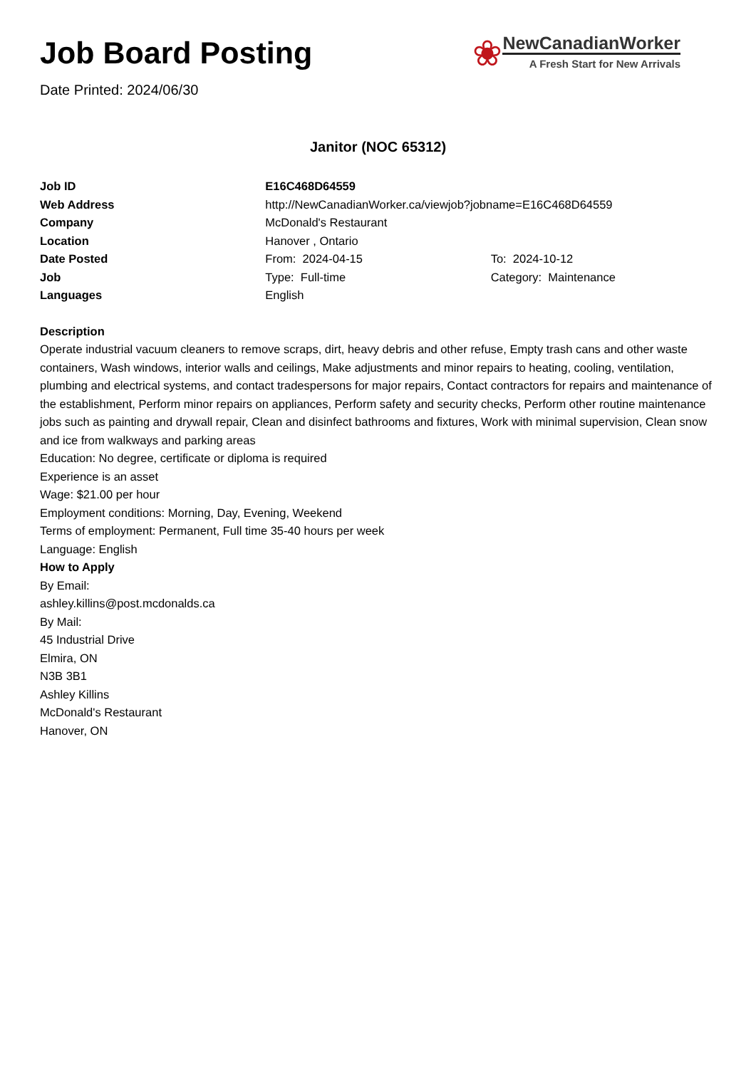Job Board Posting
Date Printed: 2024/06/30
❀
NewCanadianWorker
A Fresh Start for New Arrivals
Janitor (NOC 65312)
| Job ID | E16C468D64559 | |
| Web Address | http://NewCanadianWorker.ca/viewjob?jobname=E16C468D64559 | |
| Company | McDonald's Restaurant | |
| Location | Hanover , Ontario | |
| Date Posted | From: 2024-04-15 | To: 2024-10-12 |
| Job | Type: Full-time | Category: Maintenance |
| Languages | English | |
Description
Operate industrial vacuum cleaners to remove scraps, dirt, heavy debris and other refuse, Empty trash cans and other waste containers, Wash windows, interior walls and ceilings, Make adjustments and minor repairs to heating, cooling, ventilation, plumbing and electrical systems, and contact tradespersons for major repairs, Contact contractors for repairs and maintenance of the establishment, Perform minor repairs on appliances, Perform safety and security checks, Perform other routine maintenance jobs such as painting and drywall repair, Clean and disinfect bathrooms and fixtures, Work with minimal supervision, Clean snow and ice from walkways and parking areas
Education: No degree, certificate or diploma is required
Experience is an asset
Wage: $21.00 per hour
Employment conditions: Morning, Day, Evening, Weekend
Terms of employment: Permanent, Full time 35-40 hours per week
Language: English
How to Apply
By Email:
ashley.killins@post.mcdonalds.ca
By Mail:
45 Industrial Drive
Elmira, ON
N3B 3B1
Ashley Killins
McDonald's Restaurant
Hanover, ON